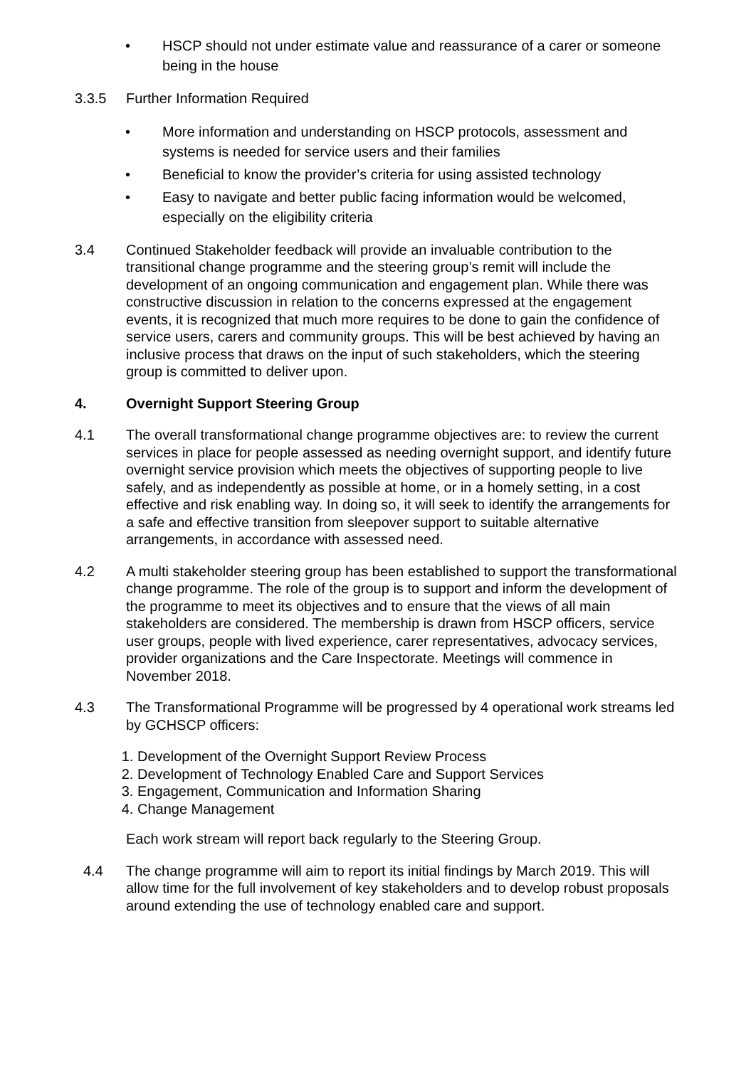• HSCP should not under estimate value and reassurance of a carer or someone being in the house
3.3.5 Further Information Required
• More information and understanding on HSCP protocols, assessment and systems is needed for service users and their families
• Beneficial to know the provider’s criteria for using assisted technology
• Easy to navigate and better public facing information would be welcomed, especially on the eligibility criteria
3.4 Continued Stakeholder feedback will provide an invaluable contribution to the transitional change programme and the steering group’s remit will include the development of an ongoing communication and engagement plan. While there was constructive discussion in relation to the concerns expressed at the engagement events, it is recognized that much more requires to be done to gain the confidence of service users, carers and community groups. This will be best achieved by having an inclusive process that draws on the input of such stakeholders, which the steering group is committed to deliver upon.
4. Overnight Support Steering Group
4.1 The overall transformational change programme objectives are: to review the current services in place for people assessed as needing overnight support, and identify future overnight service provision which meets the objectives of supporting people to live safely, and as independently as possible at home, or in a homely setting, in a cost effective and risk enabling way. In doing so, it will seek to identify the arrangements for a safe and effective transition from sleepover support to suitable alternative arrangements, in accordance with assessed need.
4.2 A multi stakeholder steering group has been established to support the transformational change programme. The role of the group is to support and inform the development of the programme to meet its objectives and to ensure that the views of all main stakeholders are considered. The membership is drawn from HSCP officers, service user groups, people with lived experience, carer representatives, advocacy services, provider organizations and the Care Inspectorate. Meetings will commence in November 2018.
4.3 The Transformational Programme will be progressed by 4 operational work streams led by GCHSCP officers:
1. Development of the Overnight Support Review Process
2. Development of Technology Enabled Care and Support Services
3. Engagement, Communication and Information Sharing
4. Change Management
Each work stream will report back regularly to the Steering Group.
4.4 The change programme will aim to report its initial findings by March 2019. This will allow time for the full involvement of key stakeholders and to develop robust proposals around extending the use of technology enabled care and support.